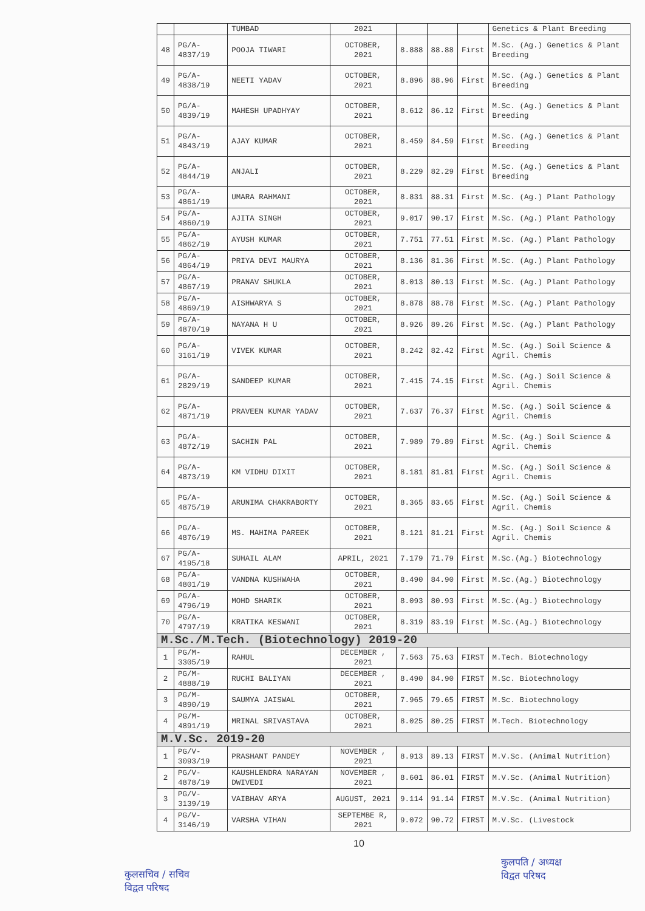| | | TUMBAD | 2021 | | | | Genetics & Plant Breeding |
| 48 | PG/A-4837/19 | POOJA TIWARI | OCTOBER, 2021 | 8.888 | 88.88 | First | M.Sc. (Ag.) Genetics & Plant Breeding |
| 49 | PG/A-4838/19 | NEETI YADAV | OCTOBER, 2021 | 8.896 | 88.96 | First | M.Sc. (Ag.) Genetics & Plant Breeding |
| 50 | PG/A-4839/19 | MAHESH UPADHYAY | OCTOBER, 2021 | 8.612 | 86.12 | First | M.Sc. (Ag.) Genetics & Plant Breeding |
| 51 | PG/A-4843/19 | AJAY KUMAR | OCTOBER, 2021 | 8.459 | 84.59 | First | M.Sc. (Ag.) Genetics & Plant Breeding |
| 52 | PG/A-4844/19 | ANJALI | OCTOBER, 2021 | 8.229 | 82.29 | First | M.Sc. (Ag.) Genetics & Plant Breeding |
| 53 | PG/A-4861/19 | UMARA RAHMANI | OCTOBER, 2021 | 8.831 | 88.31 | First | M.Sc. (Ag.) Plant Pathology |
| 54 | PG/A-4860/19 | AJITA SINGH | OCTOBER, 2021 | 9.017 | 90.17 | First | M.Sc. (Ag.) Plant Pathology |
| 55 | PG/A-4862/19 | AYUSH KUMAR | OCTOBER, 2021 | 7.751 | 77.51 | First | M.Sc. (Ag.) Plant Pathology |
| 56 | PG/A-4864/19 | PRIYA DEVI MAURYA | OCTOBER, 2021 | 8.136 | 81.36 | First | M.Sc. (Ag.) Plant Pathology |
| 57 | PG/A-4867/19 | PRANAV SHUKLA | OCTOBER, 2021 | 8.013 | 80.13 | First | M.Sc. (Ag.) Plant Pathology |
| 58 | PG/A-4869/19 | AISHWARYA S | OCTOBER, 2021 | 8.878 | 88.78 | First | M.Sc. (Ag.) Plant Pathology |
| 59 | PG/A-4870/19 | NAYANA H U | OCTOBER, 2021 | 8.926 | 89.26 | First | M.Sc. (Ag.) Plant Pathology |
| 60 | PG/A-3161/19 | VIVEK KUMAR | OCTOBER, 2021 | 8.242 | 82.42 | First | M.Sc. (Ag.) Soil Science & Agril. Chemis |
| 61 | PG/A-2829/19 | SANDEEP KUMAR | OCTOBER, 2021 | 7.415 | 74.15 | First | M.Sc. (Ag.) Soil Science & Agril. Chemis |
| 62 | PG/A-4871/19 | PRAVEEN KUMAR YADAV | OCTOBER, 2021 | 7.637 | 76.37 | First | M.Sc. (Ag.) Soil Science & Agril. Chemis |
| 63 | PG/A-4872/19 | SACHIN PAL | OCTOBER, 2021 | 7.989 | 79.89 | First | M.Sc. (Ag.) Soil Science & Agril. Chemis |
| 64 | PG/A-4873/19 | KM VIDHU DIXIT | OCTOBER, 2021 | 8.181 | 81.81 | First | M.Sc. (Ag.) Soil Science & Agril. Chemis |
| 65 | PG/A-4875/19 | ARUNIMA CHAKRABORTY | OCTOBER, 2021 | 8.365 | 83.65 | First | M.Sc. (Ag.) Soil Science & Agril. Chemis |
| 66 | PG/A-4876/19 | MS. MAHIMA PAREEK | OCTOBER, 2021 | 8.121 | 81.21 | First | M.Sc. (Ag.) Soil Science & Agril. Chemis |
| 67 | PG/A-4195/18 | SUHAIL ALAM | APRIL, 2021 | 7.179 | 71.79 | First | M.Sc.(Ag.) Biotechnology |
| 68 | PG/A-4801/19 | VANDNA KUSHWAHA | OCTOBER, 2021 | 8.490 | 84.90 | First | M.Sc.(Ag.) Biotechnology |
| 69 | PG/A-4796/19 | MOHD SHARIK | OCTOBER, 2021 | 8.093 | 80.93 | First | M.Sc.(Ag.) Biotechnology |
| 70 | PG/A-4797/19 | KRATIKA KESWANI | OCTOBER, 2021 | 8.319 | 83.19 | First | M.Sc.(Ag.) Biotechnology |
| M.Sc./M.Tech. (Biotechnology) 2019-20 | | | | | | | |
| 1 | PG/M-3305/19 | RAHUL | DECEMBER , 2021 | 7.563 | 75.63 | FIRST | M.Tech. Biotechnology |
| 2 | PG/M-4888/19 | RUCHI BALIYAN | DECEMBER , 2021 | 8.490 | 84.90 | FIRST | M.Sc. Biotechnology |
| 3 | PG/M-4890/19 | SAUMYA JAISWAL | OCTOBER, 2021 | 7.965 | 79.65 | FIRST | M.Sc. Biotechnology |
| 4 | PG/M-4891/19 | MRINAL SRIVASTAVA | OCTOBER, 2021 | 8.025 | 80.25 | FIRST | M.Tech. Biotechnology |
| M.V.Sc. 2019-20 | | | | | | | |
| 1 | PG/V-3093/19 | PRASHANT PANDEY | NOVEMBER , 2021 | 8.913 | 89.13 | FIRST | M.V.Sc. (Animal Nutrition) |
| 2 | PG/V-4878/19 | KAUSHLENDRA NARAYAN DWIVEDI | NOVEMBER , 2021 | 8.601 | 86.01 | FIRST | M.V.Sc. (Animal Nutrition) |
| 3 | PG/V-3139/19 | VAIBHAV ARYA | AUGUST, 2021 | 9.114 | 91.14 | FIRST | M.V.Sc. (Animal Nutrition) |
| 4 | PG/V-3146/19 | VARSHA VIHAN | SEPTEMBE R, 2021 | 9.072 | 90.72 | FIRST | M.V.Sc. (Livestock |
10
कुलसचिव / सचिव
विद्वत परिषद
कुलपति / अध्यक्ष
विद्वत परिषद